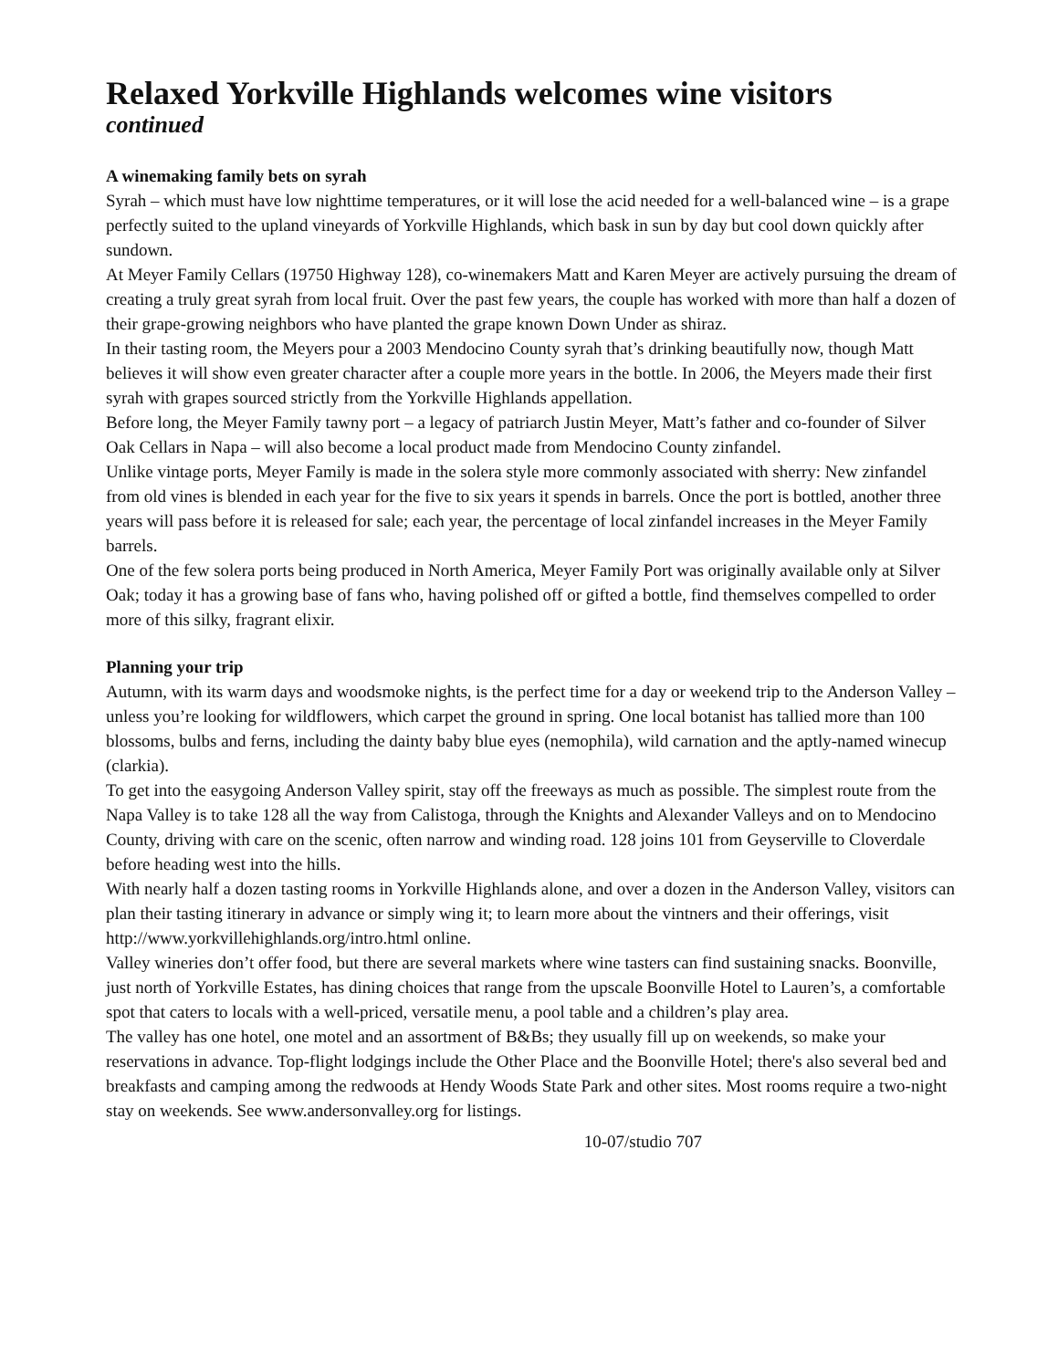Relaxed Yorkville Highlands welcomes wine visitors
continued
A winemaking family bets on syrah
Syrah – which must have low nighttime temperatures, or it will lose the acid needed for a well-balanced wine – is a grape perfectly suited to the upland vineyards of Yorkville Highlands, which bask in sun by day but cool down quickly after sundown.
At Meyer Family Cellars (19750 Highway 128), co-winemakers Matt and Karen Meyer are actively pursuing the dream of creating a truly great syrah from local fruit. Over the past few years, the couple has worked with more than half a dozen of their grape-growing neighbors who have planted the grape known Down Under as shiraz.
In their tasting room, the Meyers pour a 2003 Mendocino County syrah that’s drinking beautifully now, though Matt believes it will show even greater character after a couple more years in the bottle. In 2006, the Meyers made their first syrah with grapes sourced strictly from the Yorkville Highlands appellation.
Before long, the Meyer Family tawny port – a legacy of patriarch Justin Meyer, Matt’s father and co-founder of Silver Oak Cellars in Napa – will also become a local product made from Mendocino County zinfandel.
Unlike vintage ports, Meyer Family is made in the solera style more commonly associated with sherry: New zinfandel from old vines is blended in each year for the five to six years it spends in barrels. Once the port is bottled, another three years will pass before it is released for sale; each year, the percentage of local zinfandel increases in the Meyer Family barrels.
One of the few solera ports being produced in North America, Meyer Family Port was originally available only at Silver Oak; today it has a growing base of fans who, having polished off or gifted a bottle, find themselves compelled to order more of this silky, fragrant elixir.
Planning your trip
Autumn, with its warm days and woodsmoke nights, is the perfect time for a day or weekend trip to the Anderson Valley – unless you’re looking for wildflowers, which carpet the ground in spring. One local botanist has tallied more than 100 blossoms, bulbs and ferns, including the dainty baby blue eyes (nemophila), wild carnation and the aptly-named winecup (clarkia).
To get into the easygoing Anderson Valley spirit, stay off the freeways as much as possible. The simplest route from the Napa Valley is to take 128 all the way from Calistoga, through the Knights and Alexander Valleys and on to Mendocino County, driving with care on the scenic, often narrow and winding road. 128 joins 101 from Geyserville to Cloverdale before heading west into the hills.
With nearly half a dozen tasting rooms in Yorkville Highlands alone, and over a dozen in the Anderson Valley, visitors can plan their tasting itinerary in advance or simply wing it; to learn more about the vintners and their offerings, visit http://www.yorkvillehighlands.org/intro.html online.
Valley wineries don’t offer food, but there are several markets where wine tasters can find sustaining snacks. Boonville, just north of Yorkville Estates, has dining choices that range from the upscale Boonville Hotel to Lauren’s, a comfortable spot that caters to locals with a well-priced, versatile menu, a pool table and a children’s play area.
The valley has one hotel, one motel and an assortment of B&Bs; they usually fill up on weekends, so make your reservations in advance. Top-flight lodgings include the Other Place and the Boonville Hotel; there's also several bed and breakfasts and camping among the redwoods at Hendy Woods State Park and other sites. Most rooms require a two-night stay on weekends. See www.andersonvalley.org for listings.
10-07/studio 707